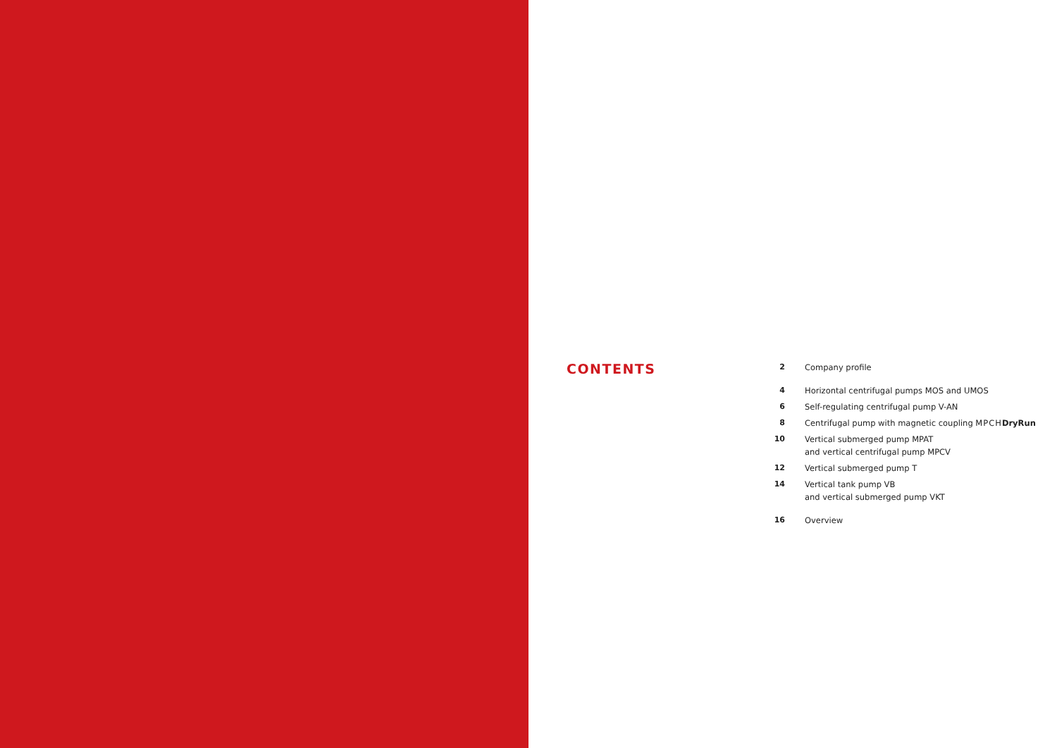CONTENTS
| 2 | Company profile |
| 4 | Horizontal centrifugal pumps MOS and UMOS |
| 6 | Self-regulating centrifugal pump V-AN |
| 8 | Centrifugal pump with magnetic coupling MPCH DryRun |
| 10 | Vertical submerged pump MPAT and vertical centrifugal pump MPCV |
| 12 | Vertical submerged pump T |
| 14 | Vertical tank pump VB and vertical submerged pump VKT |
| 16 | Overview |